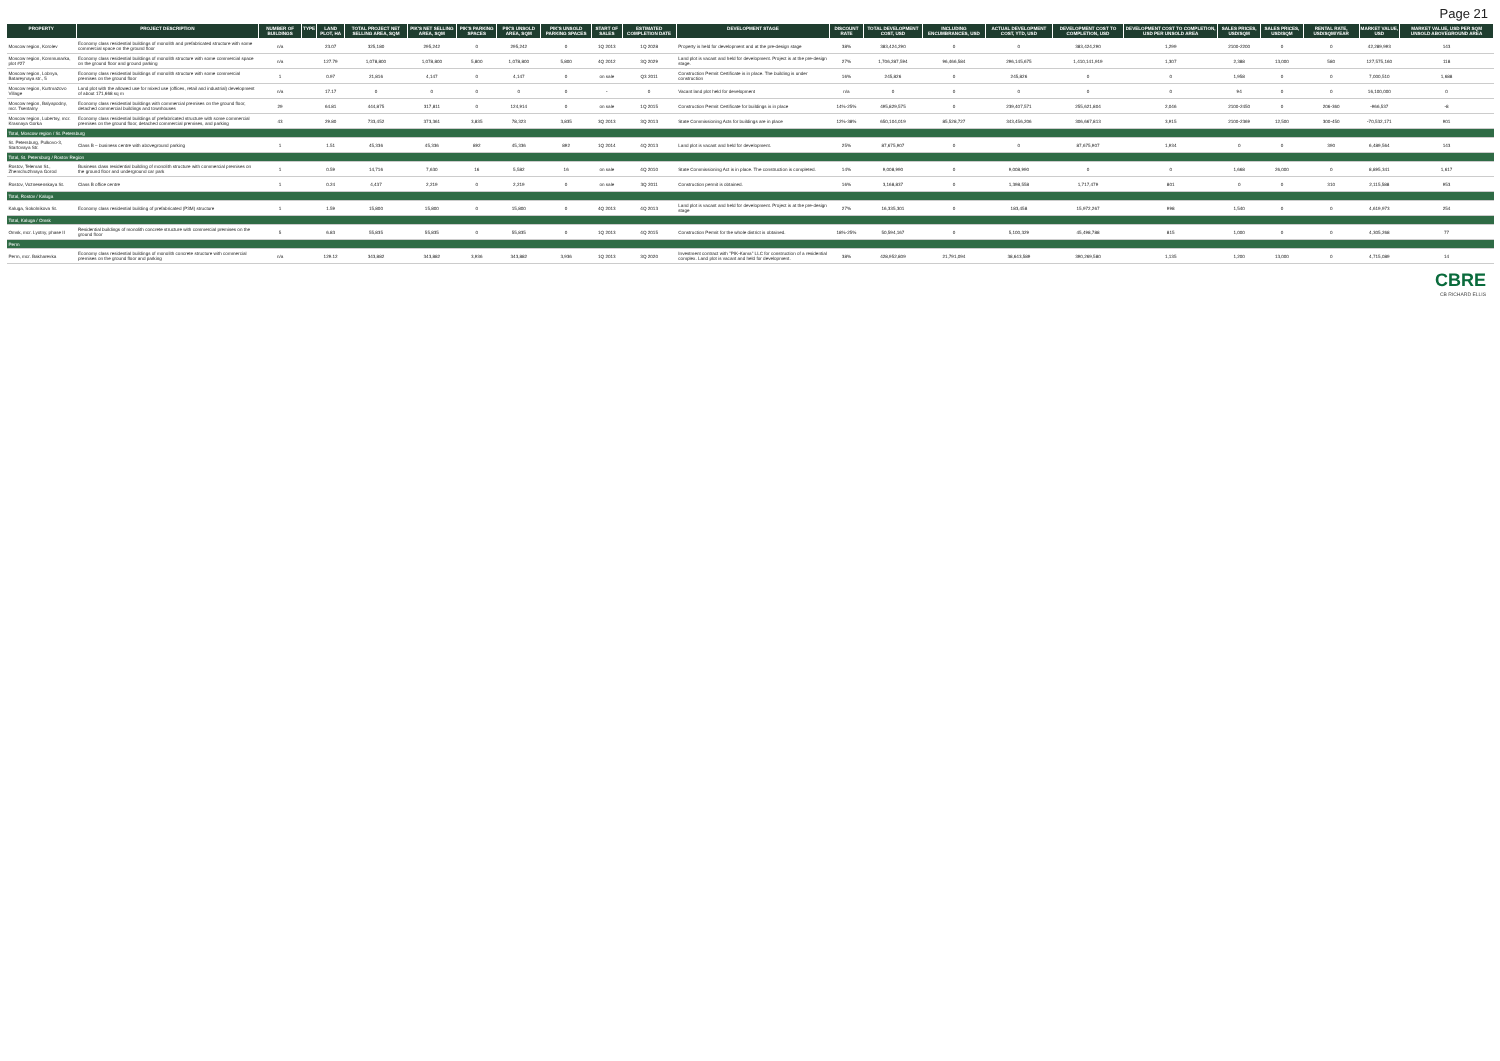Page 21
| PROPERTY | PROJECT DESCRIPTION | NUMBER OF BUILDINGS | TYPE | LAND PLOT, HA | TOTAL PROJECT NET SELLING AREA, SQM | PIK'S NET SELLING AREA, SQM | PIK'S PARKING SPACES | PIK'S UNSOLD AREA, SQM | PIK'S UNSOLD PARKING SPACES | START OF SALES | ESTIMATED COMPLETION DATE | DEVELOPMENT STAGE | DISCOUNT RATE | TOTAL DEVELOPMENT COST, USD | INCLUDING ENCUMBRANCES, USD | ACTUAL DEVELOPMENT COST, YTD, USD | DEVELOPMENT COST TO COMPLETION, USD | DEVELOPMENT COST TO COMPLETION, USD PER UNSOLD AREA | SALES PRICES, USD/SQM | SALES PRICES, USD/SQM | RENTAL RATE, USD/SQM/YEAR | MARKET VALUE, USD | MARKET VALUE, USD PER SQM UNSOLD ABOVEGROUND AREA |
| --- | --- | --- | --- | --- | --- | --- | --- | --- | --- | --- | --- | --- | --- | --- | --- | --- | --- | --- | --- | --- | --- | --- | --- |
| Moscow region, Korolev | Economy class residential buildings of monolith and prefabricated structure with some commercial space on the ground floor | n/a | | 23.07 | 325,180 | 295,242 | 0 | 295,242 | 0 | 1Q 2013 | 1Q 2028 | Property is held for development and at the pre-design stage | 38% | 383,424,290 | 0 | 0 | 383,424,290 | 1,299 | 2100-2200 | 0 | 0 | 42,289,993 | 143 |
| Moscow region, Kommunarka, plot #27 | Economy class residential buildings of monolith structure with some commercial space on the ground floor and ground parking | n/a | | 127.79 | 1,078,800 | 1,078,800 | 5,800 | 1,078,800 | 5,800 | 4Q 2012 | 3Q 2029 | Land plot is vacant and held for development. Project is at the pre-design stage. | 27% | 1,706,287,594 | 96,466,584 | 296,145,675 | 1,410,141,919 | 1,307 | 2,388 | 13,000 | 580 | 127,575,160 | 118 |
| Moscow region, Lobnya, Batareynaya str., 5 | Economy class residential buildings of monolith structure with some commercial premises on the ground floor | 1 | | 0.97 | 21,816 | 4,147 | 0 | 4,147 | 0 | on sale | Q3 2011 | Construction Permit Certificate is in place. The building is under construction | 16% | 245,826 | 0 | 245,826 | 0 | 0 | 1,958 | 0 | 0 | 7,000,510 | 1,688 |
| Moscow region, Kurtmazovo Village | Land plot with the allowed use for mixed use (offices, retail and industrial) development of about 171,668 sq m | n/a | | 17.17 | 0 | 0 | 0 | 0 | 0 | - | 0 | Vacant land plot held for development | n/a | 0 | 0 | 0 | 0 | 0 | 94 | 0 | 0 | 16,100,000 | 0 |
| Moscow region, Balyapodny, mcr. Tsentalny | Economy class residential buildings with commercial premises on the ground floor, detached commercial buildings and townhouses | 29 | | 64.81 | 444,875 | 317,811 | 0 | 124,914 | 0 | on sale | 1Q 2015 | Construction Permit Certificate for buildings is in place | 14%-25% | 495,829,575 | 0 | 239,407,571 | 255,621,804 | 2,046 | 2100-2450 | 0 | 206-360 | -966,537 | -8 |
| Moscow region, Lubertsy, mcr. Krasnaya Gorka | Economy class residential buildings of prefabricated structure with some commercial premises on the ground floor, detached commercial premises, and parking | 43 | | 29.80 | 733,452 | 373,361 | 3,835 | 78,323 | 3,835 | 3Q 2013 | 3Q 2013 | State Commissioning Acts for buildings are in place | 12%-38% | 650,104,019 | 85,528,727 | 343,456,206 | 306,667,813 | 3,915 | 2100-2369 | 12,500 | 300-450 | -70,532,171 | 901 |
| Total, Moscow region / St. Petersburg | | | | | | | | | | | | | | | | | | | | | | | |
| St. Petersburg, Pulkovo-3, Startovaya Str. | Class B – business centre with aboveground parking | 1 | | 1.51 | 45,336 | 45,336 | 892 | 45,336 | 892 | 1Q 2014 | 4Q 2013 | Land plot is vacant and held for development. | 25% | 87,675,907 | 0 | 0 | 87,675,907 | 1,934 | 0 | 0 | 390 | 6,489,564 | 143 |
| Total, St. Petersburg / Rostov Region | | | | | | | | | | | | | | | | | | | | | | | |
| Rostov, Teleman St., Zhemchuzhnaya Gorod | Business class residential building of monolith structure with commercial premises on the ground floor and underground car park | 1 | | 0.59 | 14,716 | 7,630 | 16 | 5,582 | 16 | on sale | 4Q 2010 | State Commissioning Act is in place. The construction is completed. | 14% | 9,008,990 | 0 | 9,008,990 | 0 | 0 | 1,668 | 26,000 | 0 | 8,895,341 | 1,617 |
| Rostov, Voznesenskaya St. | Class B office centre | 1 | | 0.24 | 4,437 | 2,219 | 0 | 2,219 | 0 | on sale | 3Q 2011 | Construction permit is obtained. | 16% | 3,168,837 | 0 | 1,398,558 | 1,717,479 | 801 | 0 | 0 | 310 | 2,115,588 | 953 |
| Total, Rostov / Kaluga | | | | | | | | | | | | | | | | | | | | | | | |
| Kaluga, Sokolnikova St. | Economy class residential building of prefabricated (P3M) structure | 1 | | 1.59 | 15,800 | 15,800 | 0 | 15,800 | 0 | 4Q 2013 | 4Q 2013 | Land plot is vacant and held for development. Project is at the pre-design stage | 27% | 16,335,301 | 0 | 183,458 | 15,972,267 | 998 | 1,540 | 0 | 0 | 4,619,973 | 254 |
| Total, Kaluga / Omsk | | | | | | | | | | | | | | | | | | | | | | | |
| Omsk, mcr. Lyotny, phase II | Residential buildings of monolith concrete structure with commercial premises on the ground floor | 5 | | 6.83 | 55,835 | 55,835 | 0 | 55,835 | 0 | 1Q 2013 | 4Q 2015 | Construction Permit for the whole district is obtained. | 18%-25% | 50,594,167 | 0 | 5,100,329 | 45,498,788 | 815 | 1,000 | 0 | 0 | 4,305,268 | 77 |
| Perm | | | | | | | | | | | | | | | | | | | | | | | |
| Perm, mcr. Bakharevka | Economy class residential buildings of monolith concrete structure with commercial premises on the ground floor and parking | n/a | | 129.12 | 343,882 | 343,882 | 3,936 | 343,882 | 3,936 | 1Q 2013 | 3Q 2020 | Investment contract with "PIK-Kama" LLC for construction of a residential complex. Land plot is vacant and held for development. | 38% | 428,952,809 | 21,791,094 | 38,643,589 | 390,269,580 | 1,135 | 1,200 | 13,000 | 0 | 4,715,089 | 14 |
CBRE
CB RICHARD ELLIS